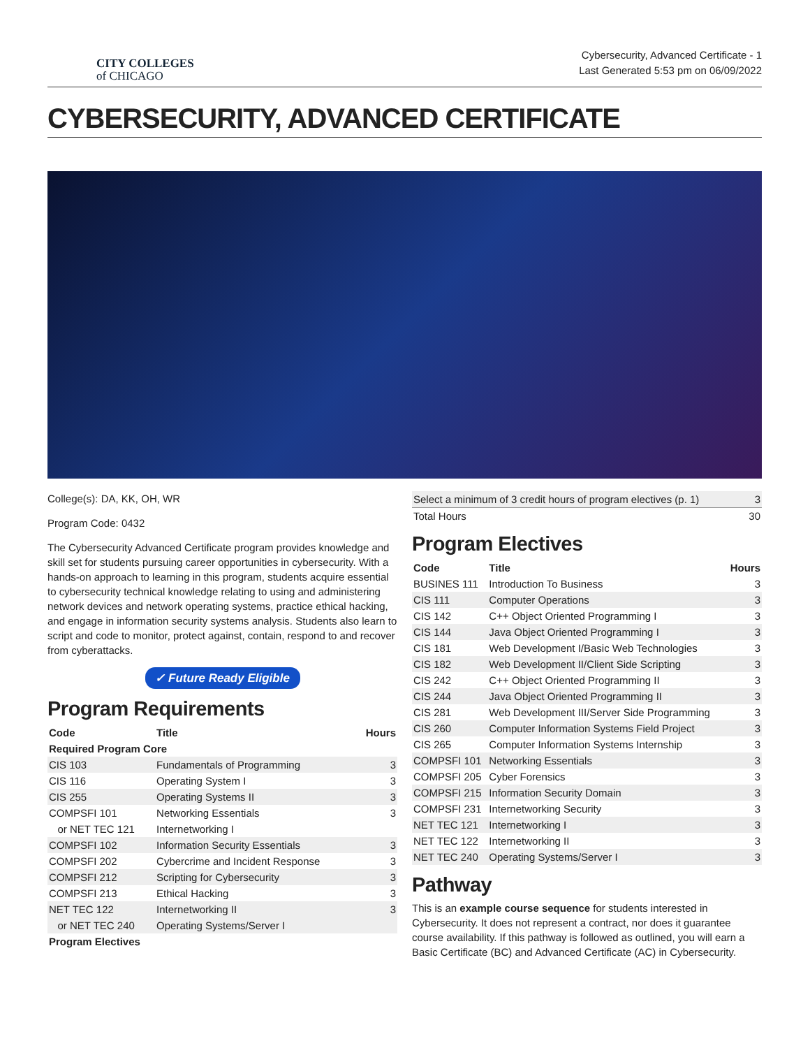CITY COLLEGES
of CHICAGO
Cybersecurity, Advanced Certificate - 1
Last Generated 5:53 pm on 06/09/2022
CYBERSECURITY, ADVANCED CERTIFICATE
College(s): DA, KK, OH, WR
Program Code: 0432
The Cybersecurity Advanced Certificate program provides knowledge and skill set for students pursuing career opportunities in cybersecurity. With a hands-on approach to learning in this program, students acquire essential to cybersecurity technical knowledge relating to using and administering network devices and network operating systems, practice ethical hacking, and engage in information security systems analysis. Students also learn to script and code to monitor, protect against, contain, respond to and recover from cyberattacks.
✓ Future Ready Eligible
Program Requirements
| Code | Title | Hours |
| --- | --- | --- |
| Required Program Core | | |
| CIS 103 | Fundamentals of Programming | 3 |
| CIS 116 | Operating System I | 3 |
| CIS 255 | Operating Systems II | 3 |
| COMPSFI 101 | Networking Essentials | 3 |
| or NET TEC 121 | Internetworking I | |
| COMPSFI 102 | Information Security Essentials | 3 |
| COMPSFI 202 | Cybercrime and Incident Response | 3 |
| COMPSFI 212 | Scripting for Cybersecurity | 3 |
| COMPSFI 213 | Ethical Hacking | 3 |
| NET TEC 122 | Internetworking II | 3 |
| or NET TEC 240 | Operating Systems/Server I | |
| Program Electives | | |
| Select a minimum of 3 credit hours of program electives (p. 1) | 3 |
| Total Hours | 30 |
Program Electives
| Code | Title | Hours |
| --- | --- | --- |
| BUSINES 111 | Introduction To Business | 3 |
| CIS 111 | Computer Operations | 3 |
| CIS 142 | C++ Object Oriented Programming I | 3 |
| CIS 144 | Java Object Oriented Programming I | 3 |
| CIS 181 | Web Development I/Basic Web Technologies | 3 |
| CIS 182 | Web Development II/Client Side Scripting | 3 |
| CIS 242 | C++ Object Oriented Programming II | 3 |
| CIS 244 | Java Object Oriented Programming II | 3 |
| CIS 281 | Web Development III/Server Side Programming | 3 |
| CIS 260 | Computer Information Systems Field Project | 3 |
| CIS 265 | Computer Information Systems Internship | 3 |
| COMPSFI 101 | Networking Essentials | 3 |
| COMPSFI 205 | Cyber Forensics | 3 |
| COMPSFI 215 | Information Security Domain | 3 |
| COMPSFI 231 | Internetworking Security | 3 |
| NET TEC 121 | Internetworking I | 3 |
| NET TEC 122 | Internetworking II | 3 |
| NET TEC 240 | Operating Systems/Server I | 3 |
Pathway
This is an example course sequence for students interested in Cybersecurity. It does not represent a contract, nor does it guarantee course availability. If this pathway is followed as outlined, you will earn a Basic Certificate (BC) and Advanced Certificate (AC) in Cybersecurity.